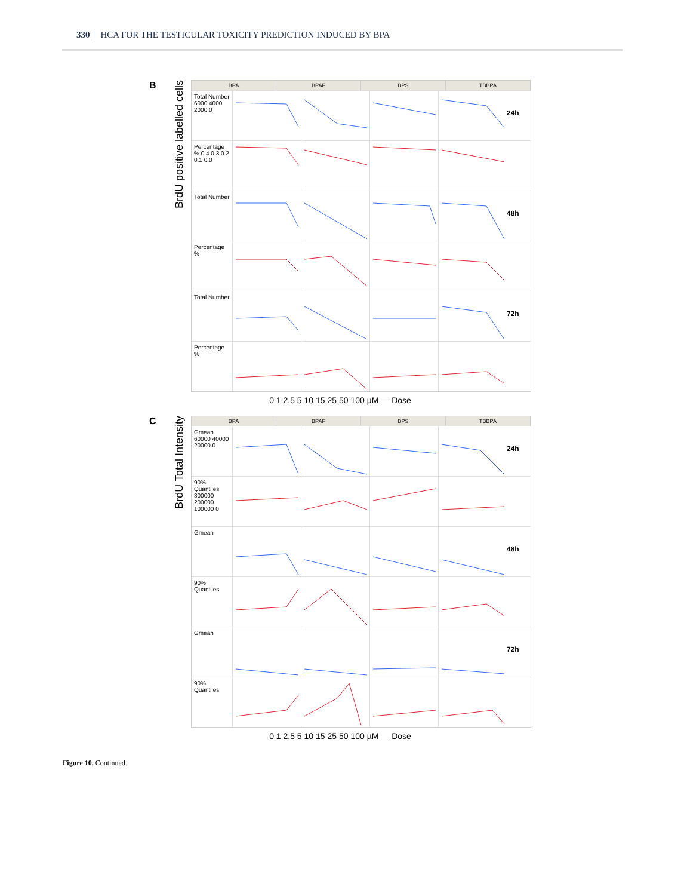330 | HCA FOR THE TESTICULAR TOXICITY PREDICTION INDUCED BY BPA
B
BrdU positive labelled cells
BPA BPAF BPS TBBPA
Total Number 6000 4000 2000 0
24h
Percentage % 0.4 0.3 0.2 0.1 0.0
Total Number
48h
Percentage %
Total Number
72h
Percentage %
0 1 2.5 5 10 15 25 50 100 µM — Dose
C
BrdU Total Intensity
BPA BPAF BPS TBBPA
Gmean 60000 40000 20000 0
24h
90% Quantiles 300000 200000 100000 0
Gmean
48h
90% Quantiles
Gmean
72h
90% Quantiles
0 1 2.5 5 10 15 25 50 100 µM — Dose
Figure 10. Continued.